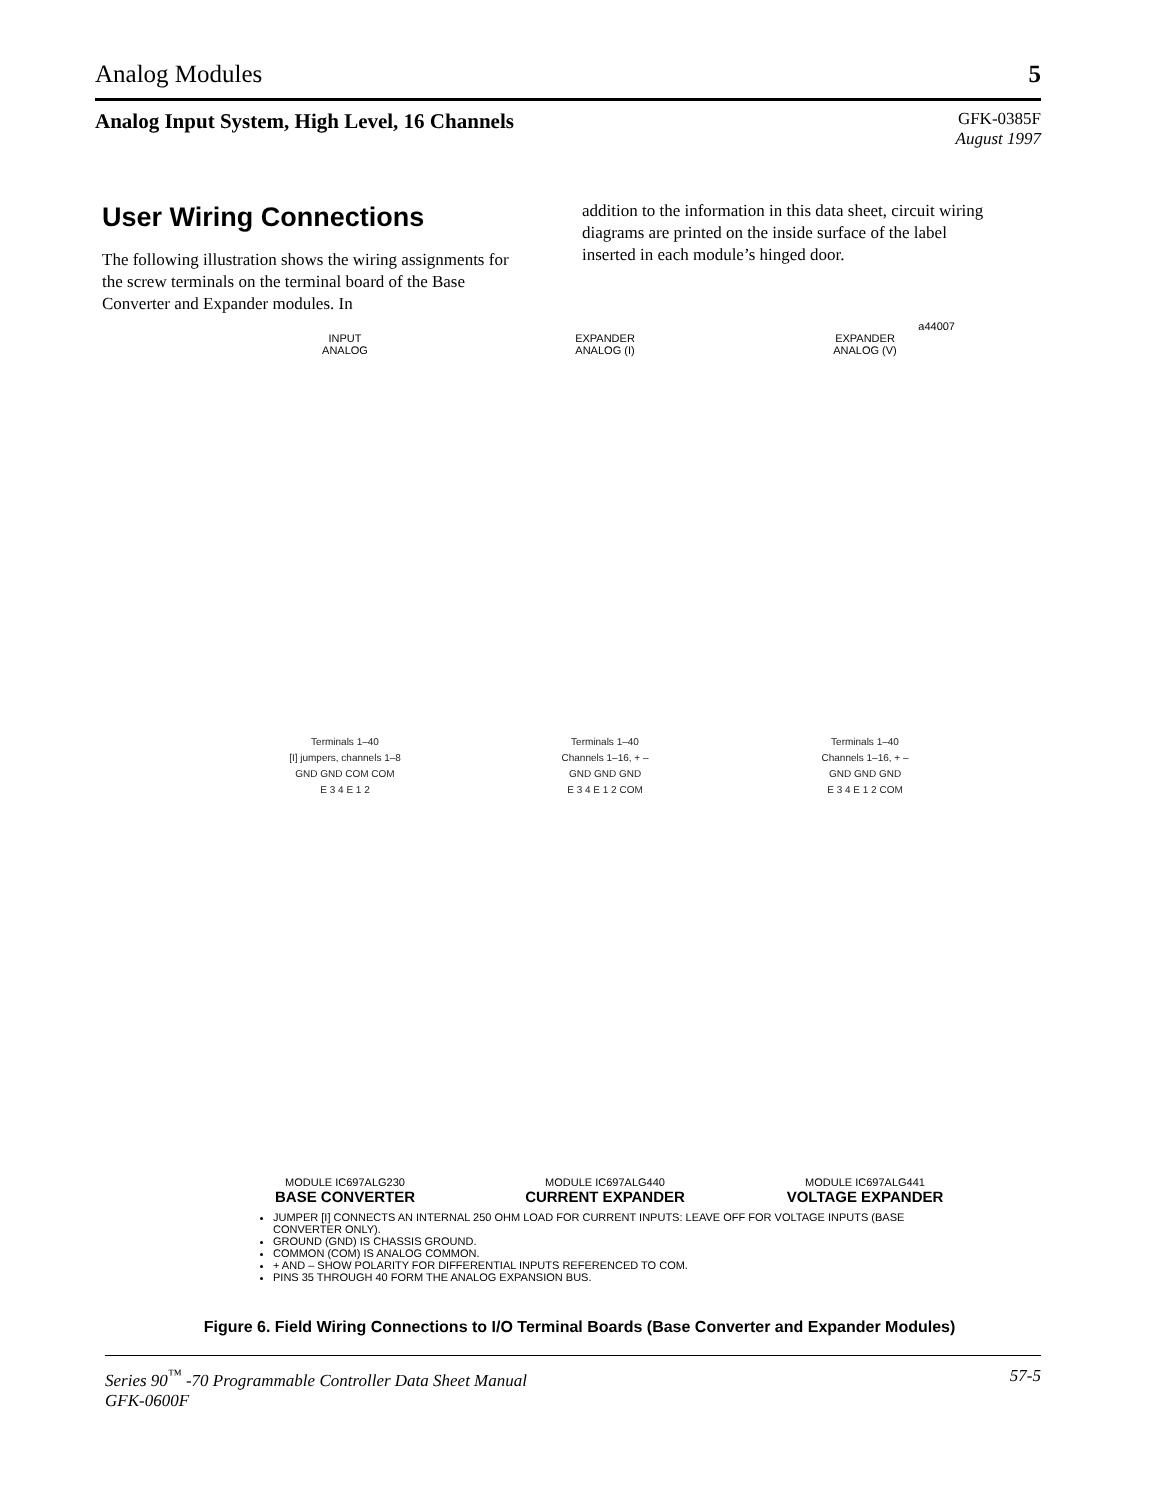Analog Modules 5
Analog Input System, High Level, 16 Channels
GFK-0385F
August 1997
User Wiring Connections
The following illustration shows the wiring assignments for the screw terminals on the terminal board of the Base Converter and Expander modules. In
addition to the information in this data sheet, circuit wiring diagrams are printed on the inside surface of the label inserted in each module’s hinged door.
a44007
INPUT
ANALOG
Terminals 1–40
[I] jumpers, channels 1–8
GND GND COM COM
E 3 4 E 1 2
MODULE IC697ALG230
BASE CONVERTER
EXPANDER
ANALOG (I)
Terminals 1–40
Channels 1–16, + –
GND GND GND
E 3 4 E 1 2 COM
MODULE IC697ALG440
CURRENT EXPANDER
EXPANDER
ANALOG (V)
Terminals 1–40
Channels 1–16, + –
GND GND GND
E 3 4 E 1 2 COM
MODULE IC697ALG441
VOLTAGE EXPANDER
JUMPER [I] CONNECTS AN INTERNAL 250 OHM LOAD FOR CURRENT INPUTS: LEAVE OFF FOR VOLTAGE INPUTS (BASE CONVERTER ONLY).
GROUND (GND) IS CHASSIS GROUND.
COMMON (COM) IS ANALOG COMMON.
+ AND – SHOW POLARITY FOR DIFFERENTIAL INPUTS REFERENCED TO COM.
PINS 35 THROUGH 40 FORM THE ANALOG EXPANSION BUS.
Figure 6. Field Wiring Connections to I/O Terminal Boards (Base Converter and Expander Modules)
Series 90<sup>™</sup> -70 Programmable Controller Data Sheet Manual
GFK-0600F 57-5